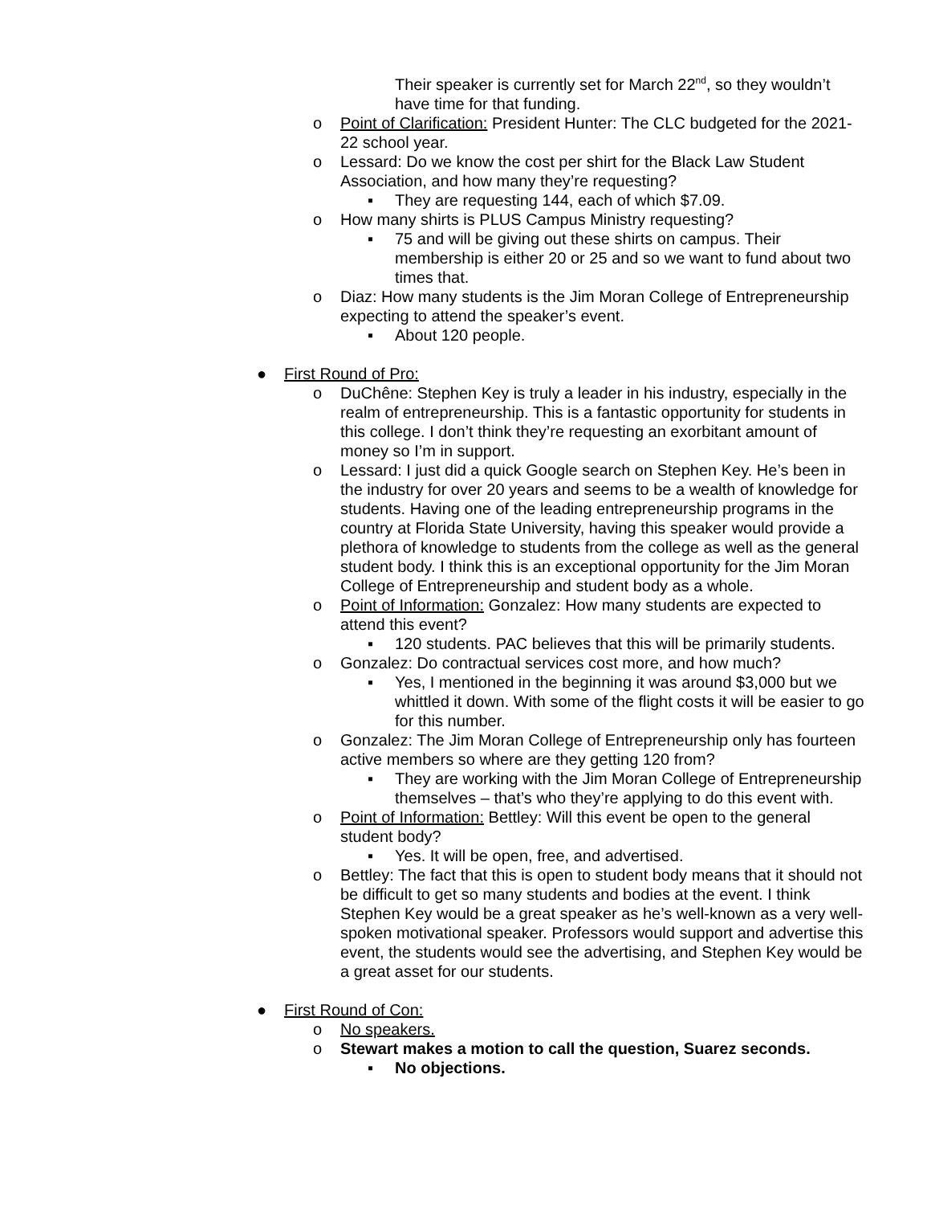Their speaker is currently set for March 22<sup>nd</sup>, so they wouldn’t have time for that funding.
o Point of Clarification: President Hunter: The CLC budgeted for the 2021-22 school year.
o Lessard: Do we know the cost per shirt for the Black Law Student Association, and how many they’re requesting?
▪ They are requesting 144, each of which $7.09.
o How many shirts is PLUS Campus Ministry requesting?
▪ 75 and will be giving out these shirts on campus. Their membership is either 20 or 25 and so we want to fund about two times that.
o Diaz: How many students is the Jim Moran College of Entrepreneurship expecting to attend the speaker’s event.
▪ About 120 people.
● First Round of Pro:
o DuChêne: Stephen Key is truly a leader in his industry, especially in the realm of entrepreneurship. This is a fantastic opportunity for students in this college. I don’t think they’re requesting an exorbitant amount of money so I’m in support.
o Lessard: I just did a quick Google search on Stephen Key. He’s been in the industry for over 20 years and seems to be a wealth of knowledge for students. Having one of the leading entrepreneurship programs in the country at Florida State University, having this speaker would provide a plethora of knowledge to students from the college as well as the general student body. I think this is an exceptional opportunity for the Jim Moran College of Entrepreneurship and student body as a whole.
o Point of Information: Gonzalez: How many students are expected to attend this event?
▪ 120 students. PAC believes that this will be primarily students.
o Gonzalez: Do contractual services cost more, and how much?
▪ Yes, I mentioned in the beginning it was around $3,000 but we whittled it down. With some of the flight costs it will be easier to go for this number.
o Gonzalez: The Jim Moran College of Entrepreneurship only has fourteen active members so where are they getting 120 from?
▪ They are working with the Jim Moran College of Entrepreneurship themselves – that’s who they’re applying to do this event with.
o Point of Information: Bettley: Will this event be open to the general student body?
▪ Yes. It will be open, free, and advertised.
o Bettley: The fact that this is open to student body means that it should not be difficult to get so many students and bodies at the event. I think Stephen Key would be a great speaker as he’s well-known as a very well-spoken motivational speaker. Professors would support and advertise this event, the students would see the advertising, and Stephen Key would be a great asset for our students.
● First Round of Con:
o No speakers.
o Stewart makes a motion to call the question, Suarez seconds.
▪ No objections.